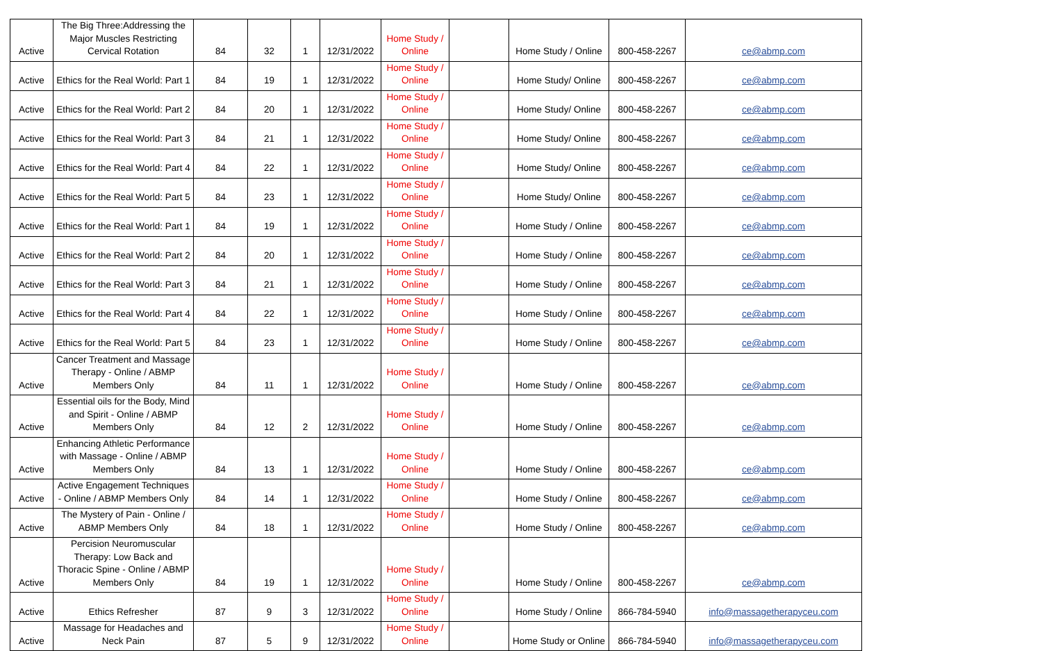| Active | The Big Three:Addressing the Major Muscles Restricting Cervical Rotation | 84 | 32 | 1 | 12/31/2022 | Home Study / Online | | Home Study / Online | 800-458-2267 | ce@abmp.com |
| Active | Ethics for the Real World: Part 1 | 84 | 19 | 1 | 12/31/2022 | Home Study / Online | | Home Study/ Online | 800-458-2267 | ce@abmp.com |
| Active | Ethics for the Real World: Part 2 | 84 | 20 | 1 | 12/31/2022 | Home Study / Online | | Home Study/ Online | 800-458-2267 | ce@abmp.com |
| Active | Ethics for the Real World: Part 3 | 84 | 21 | 1 | 12/31/2022 | Home Study / Online | | Home Study/ Online | 800-458-2267 | ce@abmp.com |
| Active | Ethics for the Real World: Part 4 | 84 | 22 | 1 | 12/31/2022 | Home Study / Online | | Home Study/ Online | 800-458-2267 | ce@abmp.com |
| Active | Ethics for the Real World: Part 5 | 84 | 23 | 1 | 12/31/2022 | Home Study / Online | | Home Study/ Online | 800-458-2267 | ce@abmp.com |
| Active | Ethics for the Real World: Part 1 | 84 | 19 | 1 | 12/31/2022 | Home Study / Online | | Home Study / Online | 800-458-2267 | ce@abmp.com |
| Active | Ethics for the Real World: Part 2 | 84 | 20 | 1 | 12/31/2022 | Home Study / Online | | Home Study / Online | 800-458-2267 | ce@abmp.com |
| Active | Ethics for the Real World: Part 3 | 84 | 21 | 1 | 12/31/2022 | Home Study / Online | | Home Study / Online | 800-458-2267 | ce@abmp.com |
| Active | Ethics for the Real World: Part 4 | 84 | 22 | 1 | 12/31/2022 | Home Study / Online | | Home Study / Online | 800-458-2267 | ce@abmp.com |
| Active | Ethics for the Real World: Part 5 | 84 | 23 | 1 | 12/31/2022 | Home Study / Online | | Home Study / Online | 800-458-2267 | ce@abmp.com |
| Active | Cancer Treatment and Massage Therapy - Online / ABMP Members Only | 84 | 11 | 1 | 12/31/2022 | Home Study / Online | | Home Study / Online | 800-458-2267 | ce@abmp.com |
| Active | Essential oils for the Body, Mind and Spirit - Online / ABMP Members Only | 84 | 12 | 2 | 12/31/2022 | Home Study / Online | | Home Study / Online | 800-458-2267 | ce@abmp.com |
| Active | Enhancing Athletic Performance with Massage - Online / ABMP Members Only | 84 | 13 | 1 | 12/31/2022 | Home Study / Online | | Home Study / Online | 800-458-2267 | ce@abmp.com |
| Active | Active Engagement Techniques - Online / ABMP Members Only | 84 | 14 | 1 | 12/31/2022 | Home Study / Online | | Home Study / Online | 800-458-2267 | ce@abmp.com |
| Active | The Mystery of Pain - Online / ABMP Members Only | 84 | 18 | 1 | 12/31/2022 | Home Study / Online | | Home Study / Online | 800-458-2267 | ce@abmp.com |
| Active | Percision Neuromuscular Therapy: Low Back and Thoracic Spine - Online / ABMP Members Only | 84 | 19 | 1 | 12/31/2022 | Home Study / Online | | Home Study / Online | 800-458-2267 | ce@abmp.com |
| Active | Ethics Refresher | 87 | 9 | 3 | 12/31/2022 | Home Study / Online | | Home Study / Online | 866-784-5940 | info@massagetherapyceu.com |
| Active | Massage for Headaches and Neck Pain | 87 | 5 | 9 | 12/31/2022 | Home Study / Online | | Home Study or Online | 866-784-5940 | info@massagetherapyceu.com |